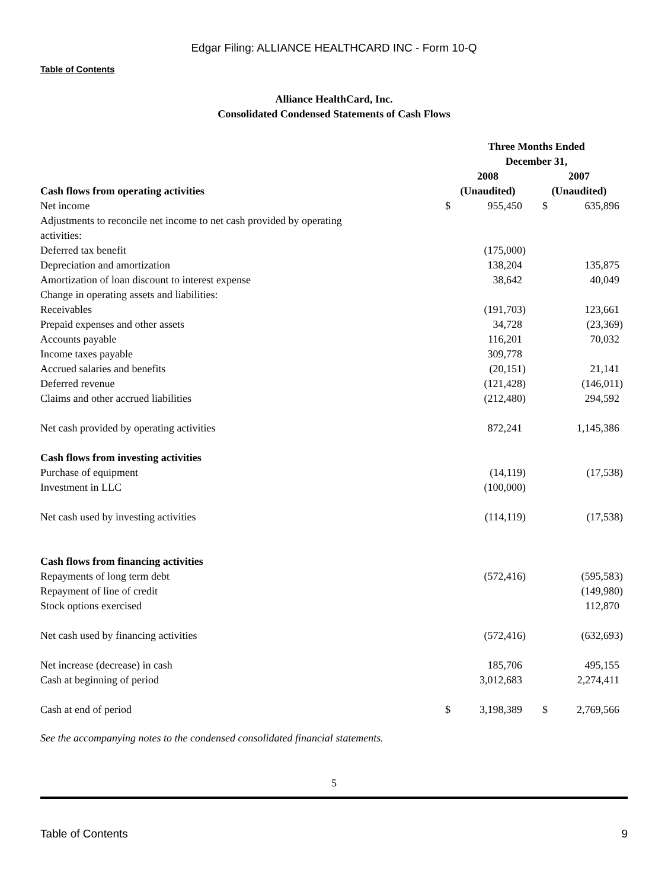Edgar Filing: ALLIANCE HEALTHCARD INC - Form 10-Q
Table of Contents
Alliance HealthCard, Inc.
Consolidated Condensed Statements of Cash Flows
| | Three Months Ended December 31, | | | | | |
| --- | --- | --- | --- | --- | --- | --- |
| | 2008 | | | 2007 | | |
| Cash flows from operating activities | (Unaudited) | | | (Unaudited) | | |
| Net income | $ | 955,450 | | $ | 635,896 | |
| Adjustments to reconcile net income to net cash provided by operating activities: | | | | | | |
| Deferred tax benefit | | (175,000 | ) | | | |
| Depreciation and amortization | | 138,204 | | | 135,875 | |
| Amortization of loan discount to interest expense | | 38,642 | | | 40,049 | |
| Change in operating assets and liabilities: | | | | | | |
| Receivables | | (191,703 | ) | | 123,661 | |
| Prepaid expenses and other assets | | 34,728 | | | (23,369 | ) |
| Accounts payable | | 116,201 | | | 70,032 | |
| Income taxes payable | | 309,778 | | | | |
| Accrued salaries and benefits | | (20,151 | ) | | 21,141 | |
| Deferred revenue | | (121,428 | ) | | (146,011 | ) |
| Claims and other accrued liabilities | | (212,480 | ) | | 294,592 | |
| Net cash provided by operating activities | | 872,241 | | | 1,145,386 | |
| Cash flows from investing activities | | | | | | |
| Purchase of equipment | | (14,119 | ) | | (17,538 | ) |
| Investment in LLC | | (100,000 | ) | | | |
| Net cash used by investing activities | | (114,119 | ) | | (17,538 | ) |
| Cash flows from financing activities | | | | | | |
| Repayments of long term debt | | (572,416 | ) | | (595,583 | ) |
| Repayment of line of credit | | | | | (149,980 | ) |
| Stock options exercised | | | | | 112,870 | |
| Net cash used by financing activities | | (572,416 | ) | | (632,693 | ) |
| Net increase (decrease) in cash | | 185,706 | | | 495,155 | |
| Cash at beginning of period | | 3,012,683 | | | 2,274,411 | |
| Cash at end of period | $ | 3,198,389 | | $ | 2,769,566 | |
See the accompanying notes to the condensed consolidated financial statements.
5
Table of Contents 9